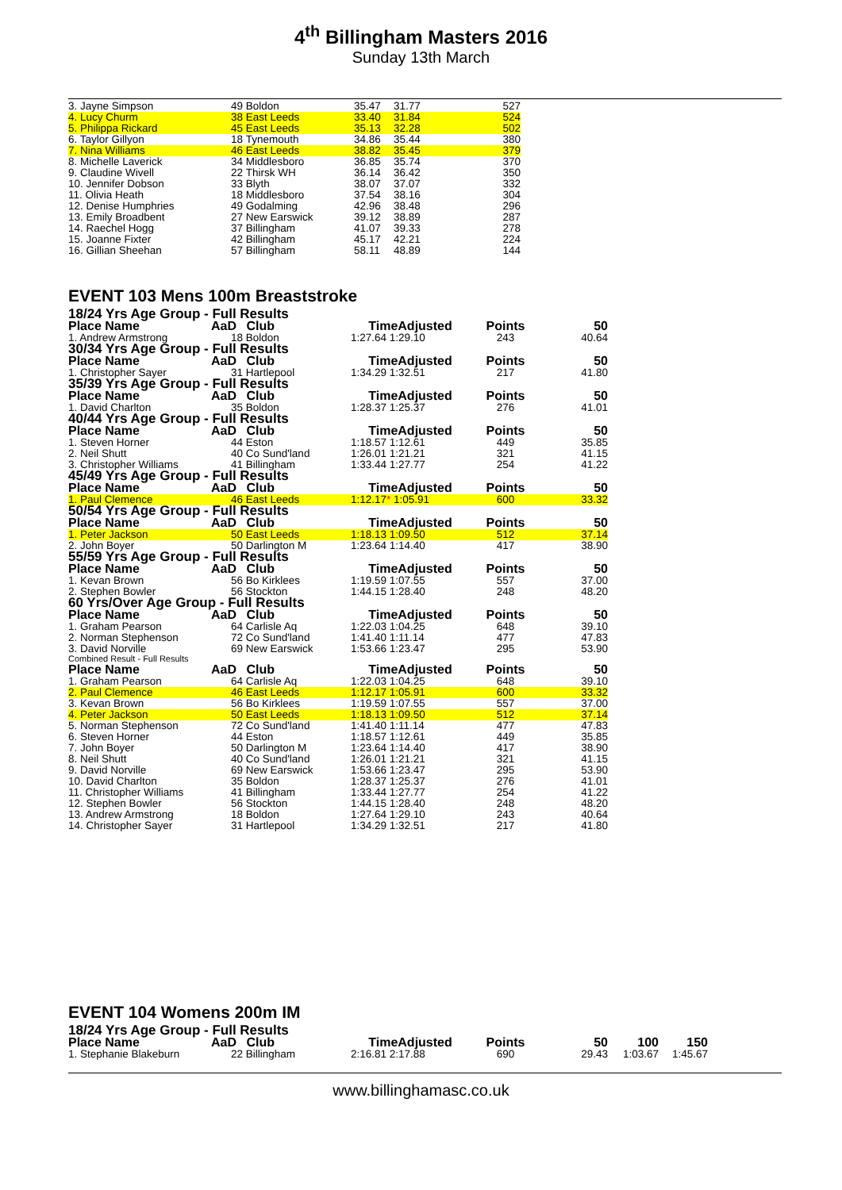4<sup>th</sup> Billingham Masters 2016
Sunday 13th March
| 3. Jayne Simpson | 49 | Boldon | 35.47 | 31.77 | 527 |
| 4. Lucy Churm | 38 | East Leeds | 33.40 | 31.84 | 524 |
| 5. Philippa Rickard | 45 | East Leeds | 35.13 | 32.28 | 502 |
| 6. Taylor Gillyon | 18 | Tynemouth | 34.86 | 35.44 | 380 |
| 7. Nina Williams | 46 | East Leeds | 38.82 | 35.45 | 379 |
| 8. Michelle Laverick | 34 | Middlesboro | 36.85 | 35.74 | 370 |
| 9. Claudine Wivell | 22 | Thirsk WH | 36.14 | 36.42 | 350 |
| 10. Jennifer Dobson | 33 | Blyth | 38.07 | 37.07 | 332 |
| 11. Olivia Heath | 18 | Middlesboro | 37.54 | 38.16 | 304 |
| 12. Denise Humphries | 49 | Godalming | 42.96 | 38.48 | 296 |
| 13. Emily Broadbent | 27 | New Earswick | 39.12 | 38.89 | 287 |
| 14. Raechel Hogg | 37 | Billingham | 41.07 | 39.33 | 278 |
| 15. Joanne Fixter | 42 | Billingham | 45.17 | 42.21 | 224 |
| 16. Gillian Sheehan | 57 | Billingham | 58.11 | 48.89 | 144 |
EVENT 103 Mens 100m Breaststroke
| 18/24 Yrs Age Group - Full Results | | | | | |
| Place Name | AaD | Club | TimeAdjusted | Points | 50 |
| 1. Andrew Armstrong | 18 | Boldon | 1:27.64 1:29.10 | 243 | 40.64 |
| 30/34 Yrs Age Group - Full Results | | | | | |
| Place Name | AaD | Club | TimeAdjusted | Points | 50 |
| 1. Christopher Sayer | 31 | Hartlepool | 1:34.29 1:32.51 | 217 | 41.80 |
| 35/39 Yrs Age Group - Full Results | | | | | |
| Place Name | AaD | Club | TimeAdjusted | Points | 50 |
| 1. David Charlton | 35 | Boldon | 1:28.37 1:25.37 | 276 | 41.01 |
| 40/44 Yrs Age Group - Full Results | | | | | |
| Place Name | AaD | Club | TimeAdjusted | Points | 50 |
| 1. Steven Horner | 44 | Eston | 1:18.57 1:12.61 | 449 | 35.85 |
| 2. Neil Shutt | 40 | Co Sund'land | 1:26.01 1:21.21 | 321 | 41.15 |
| 3. Christopher Williams | 41 | Billingham | 1:33.44 1:27.77 | 254 | 41.22 |
| 45/49 Yrs Age Group - Full Results | | | | | |
| Place Name | AaD | Club | TimeAdjusted | Points | 50 |
| 1. Paul Clemence | 46 | East Leeds | 1:12.17 * 1:05.91 | 600 | 33.32 |
| 50/54 Yrs Age Group - Full Results | | | | | |
| Place Name | AaD | Club | TimeAdjusted | Points | 50 |
| 1. Peter Jackson | 50 | East Leeds | 1:18.13 1:09.50 | 512 | 37.14 |
| 2. John Boyer | 50 | Darlington M | 1:23.64 1:14.40 | 417 | 38.90 |
| 55/59 Yrs Age Group - Full Results | | | | | |
| Place Name | AaD | Club | TimeAdjusted | Points | 50 |
| 1. Kevan Brown | 56 | Bo Kirklees | 1:19.59 1:07.55 | 557 | 37.00 |
| 2. Stephen Bowler | 56 | Stockton | 1:44.15 1:28.40 | 248 | 48.20 |
| 60 Yrs/Over Age Group - Full Results | | | | | |
| Place Name | AaD | Club | TimeAdjusted | Points | 50 |
| 1. Graham Pearson | 64 | Carlisle Aq | 1:22.03 1:04.25 | 648 | 39.10 |
| 2. Norman Stephenson | 72 | Co Sund'land | 1:41.40 1:11.14 | 477 | 47.83 |
| 3. David Norville | 69 | New Earswick | 1:53.66 1:23.47 | 295 | 53.90 |
| Combined Result - Full Results | | | | | |
| Place Name | AaD | Club | TimeAdjusted | Points | 50 |
| 1. Graham Pearson | 64 | Carlisle Aq | 1:22.03 1:04.25 | 648 | 39.10 |
| 2. Paul Clemence | 46 | East Leeds | 1:12.17 1:05.91 | 600 | 33.32 |
| 3. Kevan Brown | 56 | Bo Kirklees | 1:19.59 1:07.55 | 557 | 37.00 |
| 4. Peter Jackson | 50 | East Leeds | 1:18.13 1:09.50 | 512 | 37.14 |
| 5. Norman Stephenson | 72 | Co Sund'land | 1:41.40 1:11.14 | 477 | 47.83 |
| 6. Steven Horner | 44 | Eston | 1:18.57 1:12.61 | 449 | 35.85 |
| 7. John Boyer | 50 | Darlington M | 1:23.64 1:14.40 | 417 | 38.90 |
| 8. Neil Shutt | 40 | Co Sund'land | 1:26.01 1:21.21 | 321 | 41.15 |
| 9. David Norville | 69 | New Earswick | 1:53.66 1:23.47 | 295 | 53.90 |
| 10. David Charlton | 35 | Boldon | 1:28.37 1:25.37 | 276 | 41.01 |
| 11. Christopher Williams | 41 | Billingham | 1:33.44 1:27.77 | 254 | 41.22 |
| 12. Stephen Bowler | 56 | Stockton | 1:44.15 1:28.40 | 248 | 48.20 |
| 13. Andrew Armstrong | 18 | Boldon | 1:27.64 1:29.10 | 243 | 40.64 |
| 14. Christopher Sayer | 31 | Hartlepool | 1:34.29 1:32.51 | 217 | 41.80 |
EVENT 104 Womens 200m IM
| 18/24 Yrs Age Group - Full Results | | | | | | | |
| Place Name | AaD | Club | TimeAdjusted | Points | 50 | 100 | 150 |
| 1. Stephanie Blakeburn | 22 | Billingham | 2:16.81 2:17.88 | 690 | 29.43 | 1:03.67 | 1:45.67 |
www.billinghamasc.co.uk